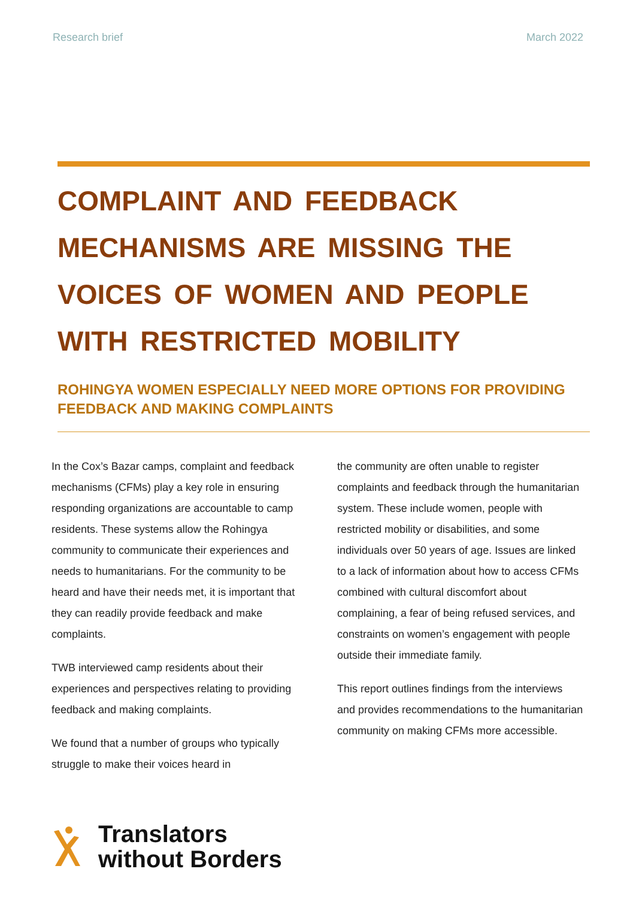Research brief March 2022
COMPLAINT AND FEEDBACK MECHANISMS ARE MISSING THE VOICES OF WOMEN AND PEOPLE WITH RESTRICTED MOBILITY
ROHINGYA WOMEN ESPECIALLY NEED MORE OPTIONS FOR PROVIDING FEEDBACK AND MAKING COMPLAINTS
In the Cox’s Bazar camps, complaint and feedback mechanisms (CFMs) play a key role in ensuring responding organizations are accountable to camp residents. These systems allow the Rohingya community to communicate their experiences and needs to humanitarians. For the community to be heard and have their needs met, it is important that they can readily provide feedback and make complaints.
TWB interviewed camp residents about their experiences and perspectives relating to providing feedback and making complaints.
We found that a number of groups who typically struggle to make their voices heard in
the community are often unable to register complaints and feedback through the humanitarian system. These include women, people with restricted mobility or disabilities, and some individuals over 50 years of age. Issues are linked to a lack of information about how to access CFMs combined with cultural discomfort about complaining, a fear of being refused services, and constraints on women’s engagement with people outside their immediate family.
This report outlines findings from the interviews and provides recommendations to the humanitarian community on making CFMs more accessible.
Translators
without Borders